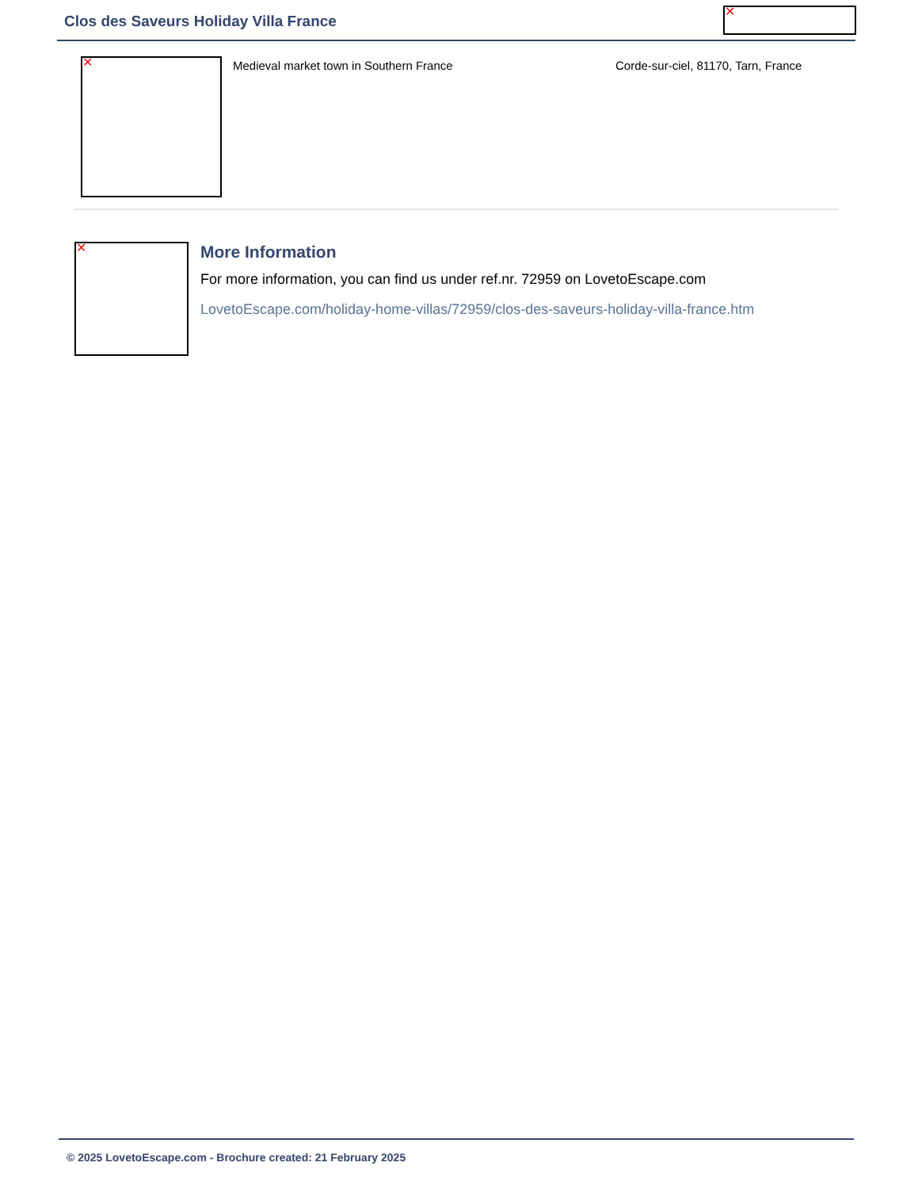Clos des Saveurs Holiday Villa France ✕
✕
Medieval market town in Southern France
Corde-sur-ciel, 81170, Tarn, France
✕ More Information
For more information, you can find us under ref.nr. 72959 on LovetoEscape.com
LovetoEscape.com/holiday-home-villas/72959/clos-des-saveurs-holiday-villa-france.htm
© 2025 LovetoEscape.com - Brochure created: 21 February 2025